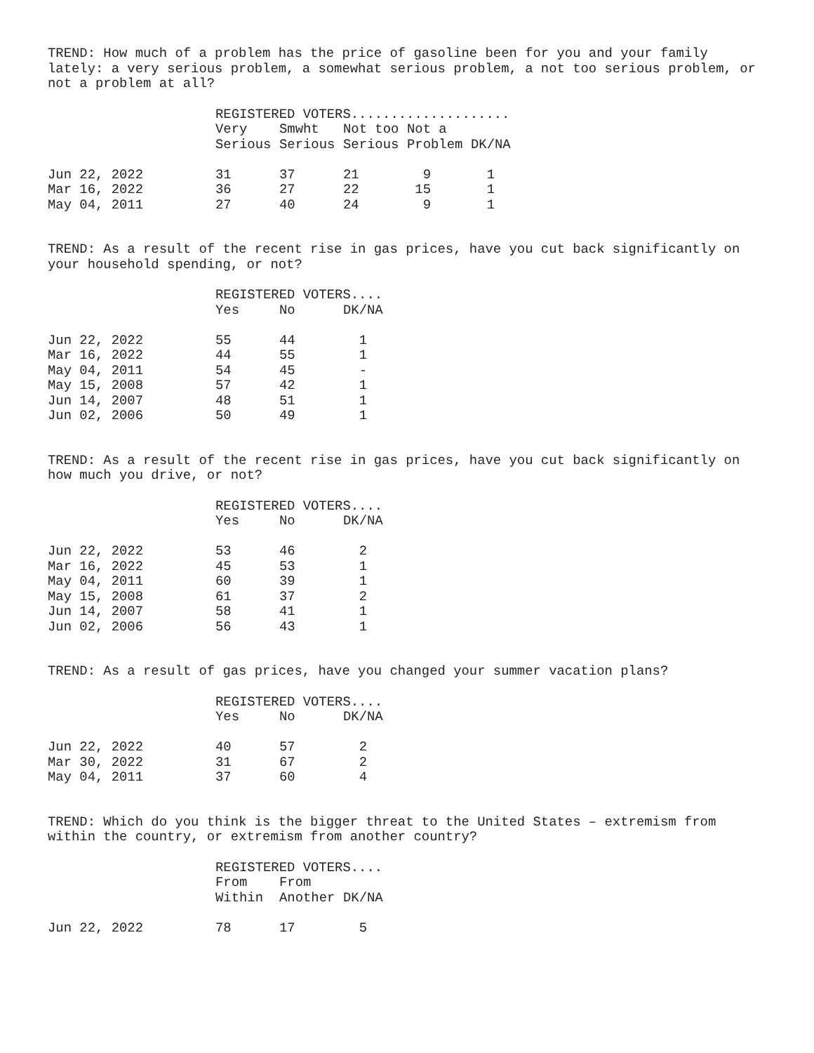TREND: How much of a problem has the price of gasoline been for you and your family lately: a very serious problem, a somewhat serious problem, a not too serious problem, or not a problem at all?
| | REGISTERED VOTERS.................... | | | | |
| --- | --- | --- | --- | --- | --- |
| | Very | Smwht | Not too | Not a | |
| | Serious | Serious | Serious | Problem | DK/NA |
| Jun 22, 2022 | 31 | 37 | 21 | 9 | 1 |
| Mar 16, 2022 | 36 | 27 | 22 | 15 | 1 |
| May 04, 2011 | 27 | 40 | 24 | 9 | 1 |
TREND: As a result of the recent rise in gas prices, have you cut back significantly on your household spending, or not?
| | REGISTERED VOTERS.... | | |
| --- | --- | --- | --- |
| | Yes | No | DK/NA |
| Jun 22, 2022 | 55 | 44 | 1 |
| Mar 16, 2022 | 44 | 55 | 1 |
| May 04, 2011 | 54 | 45 | - |
| May 15, 2008 | 57 | 42 | 1 |
| Jun 14, 2007 | 48 | 51 | 1 |
| Jun 02, 2006 | 50 | 49 | 1 |
TREND: As a result of the recent rise in gas prices, have you cut back significantly on how much you drive, or not?
| | REGISTERED VOTERS.... | | |
| --- | --- | --- | --- |
| | Yes | No | DK/NA |
| Jun 22, 2022 | 53 | 46 | 2 |
| Mar 16, 2022 | 45 | 53 | 1 |
| May 04, 2011 | 60 | 39 | 1 |
| May 15, 2008 | 61 | 37 | 2 |
| Jun 14, 2007 | 58 | 41 | 1 |
| Jun 02, 2006 | 56 | 43 | 1 |
TREND: As a result of gas prices, have you changed your summer vacation plans?
| | REGISTERED VOTERS.... | | |
| --- | --- | --- | --- |
| | Yes | No | DK/NA |
| Jun 22, 2022 | 40 | 57 | 2 |
| Mar 30, 2022 | 31 | 67 | 2 |
| May 04, 2011 | 37 | 60 | 4 |
TREND: Which do you think is the bigger threat to the United States – extremism from within the country, or extremism from another country?
| | REGISTERED VOTERS.... | | |
| --- | --- | --- | --- |
| | From | From | |
| | Within | Another | DK/NA |
| Jun 22, 2022 | 78 | 17 | 5 |